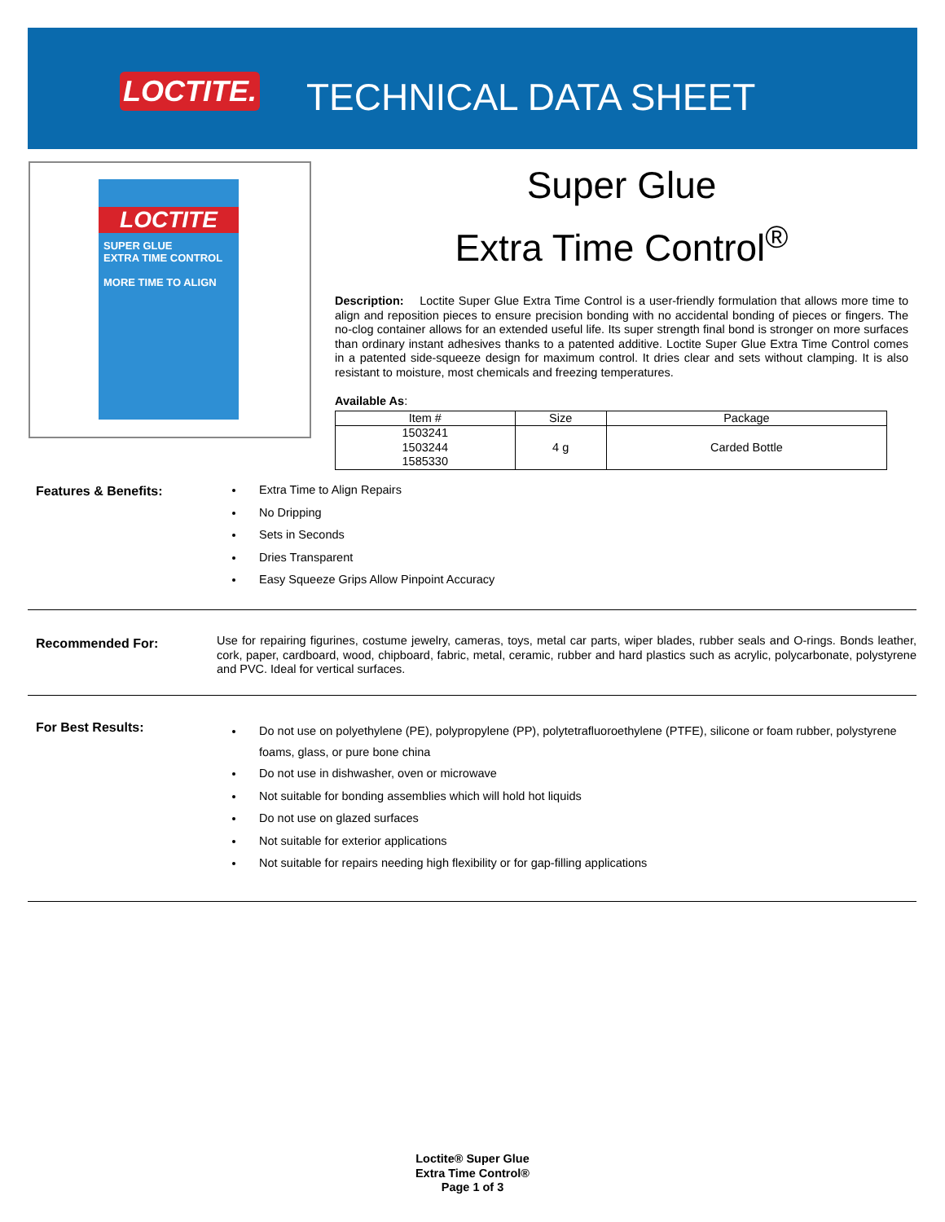LOCTITE.
TECHNICAL DATA SHEET
LOCTITE
SUPER GLUE
EXTRA TIME CONTROL
MORE TIME TO ALIGN
Super Glue
Extra Time Control<sup>®</sup>
Description: Loctite Super Glue Extra Time Control is a user-friendly formulation that allows more time to align and reposition pieces to ensure precision bonding with no accidental bonding of pieces or fingers. The no-clog container allows for an extended useful life. Its super strength final bond is stronger on more surfaces than ordinary instant adhesives thanks to a patented additive. Loctite Super Glue Extra Time Control comes in a patented side-squeeze design for maximum control. It dries clear and sets without clamping. It is also resistant to moisture, most chemicals and freezing temperatures.
Available As:
| Item # | Size | Package |
| --- | --- | --- |
| 1503241 1503244 1585330 | 4 g | Carded Bottle |
Features & Benefits:
Extra Time to Align Repairs
No Dripping
Sets in Seconds
Dries Transparent
Easy Squeeze Grips Allow Pinpoint Accuracy
Recommended For:
Use for repairing figurines, costume jewelry, cameras, toys, metal car parts, wiper blades, rubber seals and O-rings. Bonds leather, cork, paper, cardboard, wood, chipboard, fabric, metal, ceramic, rubber and hard plastics such as acrylic, polycarbonate, polystyrene and PVC. Ideal for vertical surfaces.
For Best Results:
Do not use on polyethylene (PE), polypropylene (PP), polytetrafluoroethylene (PTFE), silicone or foam rubber, polystyrene foams, glass, or pure bone china
Do not use in dishwasher, oven or microwave
Not suitable for bonding assemblies which will hold hot liquids
Do not use on glazed surfaces
Not suitable for exterior applications
Not suitable for repairs needing high flexibility or for gap-filling applications
Loctite® Super Glue
Extra Time Control®
Page 1 of 3